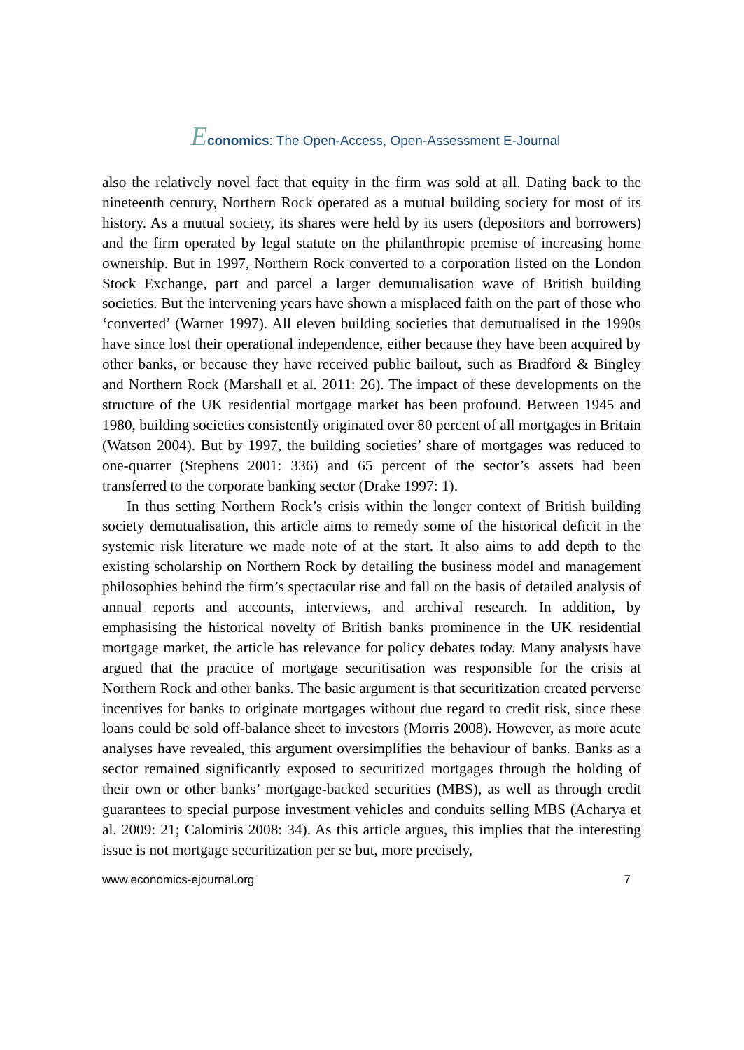Economics: The Open-Access, Open-Assessment E-Journal
also the relatively novel fact that equity in the firm was sold at all. Dating back to the nineteenth century, Northern Rock operated as a mutual building society for most of its history. As a mutual society, its shares were held by its users (depositors and borrowers) and the firm operated by legal statute on the philanthropic premise of increasing home ownership. But in 1997, Northern Rock converted to a corporation listed on the London Stock Exchange, part and parcel a larger demutualisation wave of British building societies. But the intervening years have shown a misplaced faith on the part of those who ‘converted’ (Warner 1997). All eleven building societies that demutualised in the 1990s have since lost their operational independence, either because they have been acquired by other banks, or because they have received public bailout, such as Bradford & Bingley and Northern Rock (Marshall et al. 2011: 26). The impact of these developments on the structure of the UK residential mortgage market has been profound. Between 1945 and 1980, building societies consistently originated over 80 percent of all mortgages in Britain (Watson 2004). But by 1997, the building societies’ share of mortgages was reduced to one-quarter (Stephens 2001: 336) and 65 percent of the sector’s assets had been transferred to the corporate banking sector (Drake 1997: 1).
In thus setting Northern Rock’s crisis within the longer context of British building society demutualisation, this article aims to remedy some of the historical deficit in the systemic risk literature we made note of at the start. It also aims to add depth to the existing scholarship on Northern Rock by detailing the business model and management philosophies behind the firm’s spectacular rise and fall on the basis of detailed analysis of annual reports and accounts, interviews, and archival research. In addition, by emphasising the historical novelty of British banks prominence in the UK residential mortgage market, the article has relevance for policy debates today. Many analysts have argued that the practice of mortgage securitisation was responsible for the crisis at Northern Rock and other banks. The basic argument is that securitization created perverse incentives for banks to originate mortgages without due regard to credit risk, since these loans could be sold off-balance sheet to investors (Morris 2008). However, as more acute analyses have revealed, this argument oversimplifies the behaviour of banks. Banks as a sector remained significantly exposed to securitized mortgages through the holding of their own or other banks’ mortgage-backed securities (MBS), as well as through credit guarantees to special purpose investment vehicles and conduits selling MBS (Acharya et al. 2009: 21; Calomiris 2008: 34). As this article argues, this implies that the interesting issue is not mortgage securitization per se but, more precisely,
www.economics-ejournal.org 7